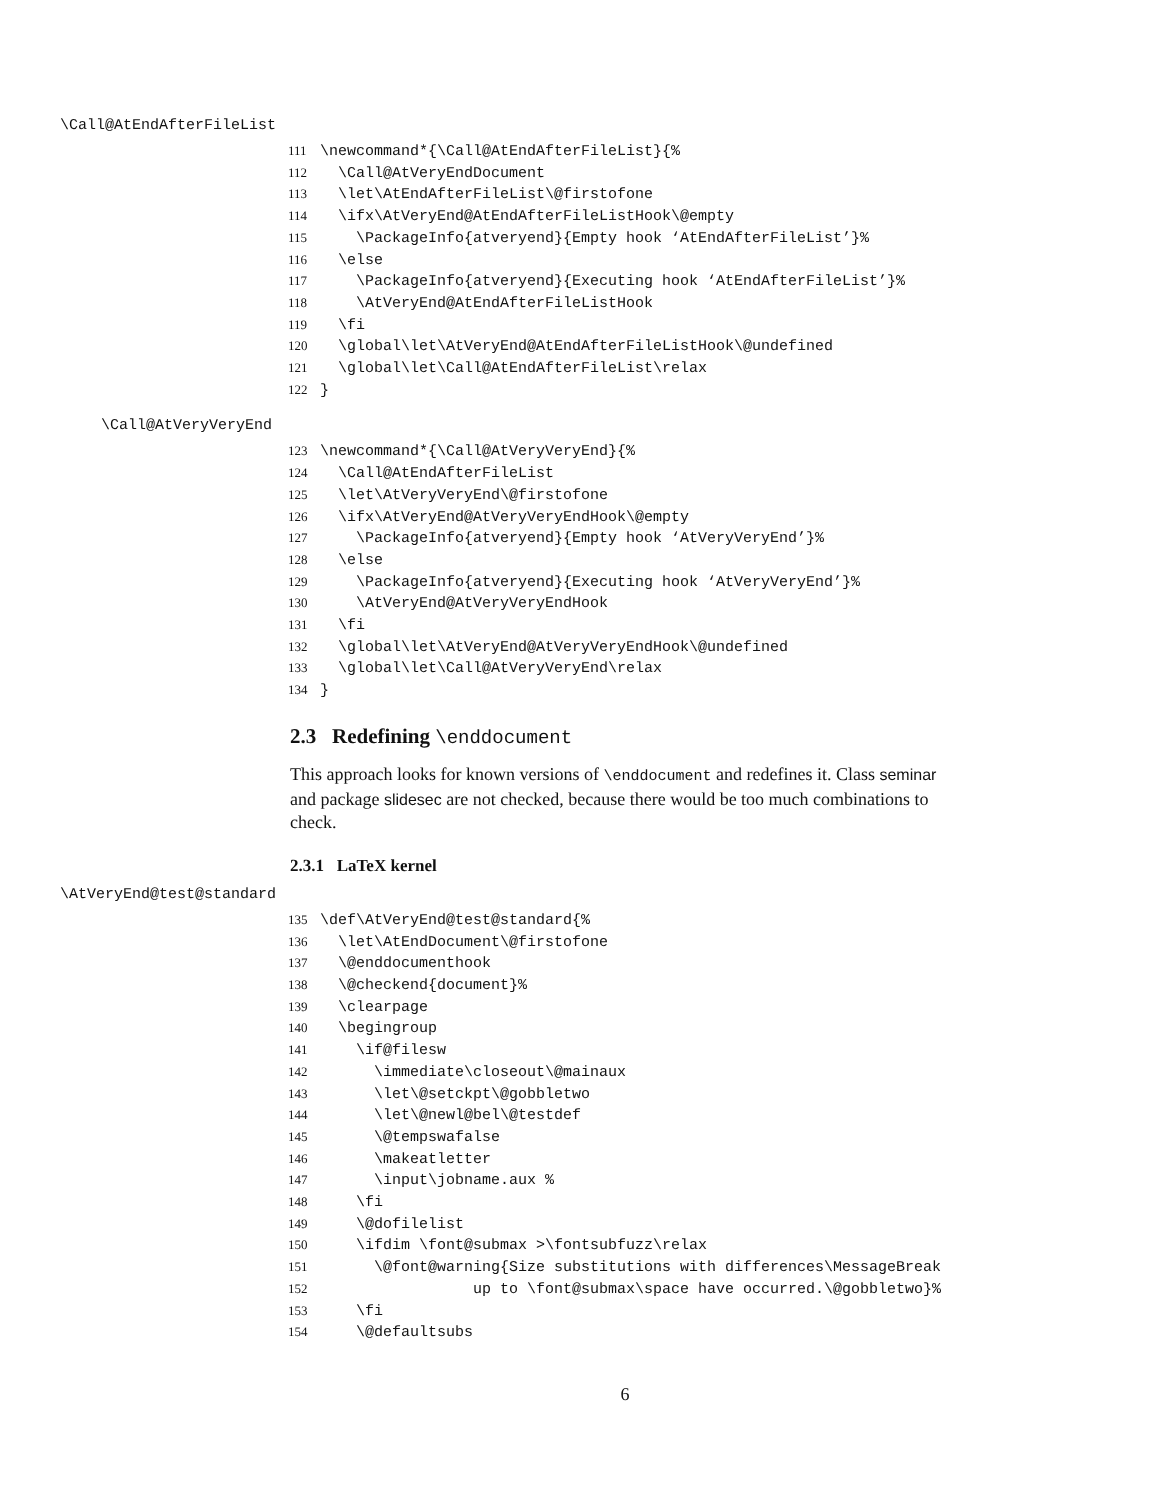\Call@AtEndAfterFileList
111 \newcommand*{\Call@AtEndAfterFileList}{% 112 \Call@AtVeryEndDocument 113 \let\AtEndAfterFileList\@firstofone 114 \ifx\AtVeryEnd@AtEndAfterFileListHook\@empty 115 \PackageInfo{atveryend}{Empty hook ‘AtEndAfterFileList’}% 116 \else 117 \PackageInfo{atveryend}{Executing hook ‘AtEndAfterFileList’}% 118 \AtVeryEnd@AtEndAfterFileListHook 119 \fi 120 \global\let\AtVeryEnd@AtEndAfterFileListHook\@undefined 121 \global\let\Call@AtEndAfterFileList\relax 122 }
\Call@AtVeryVeryEnd
123 \newcommand*{\Call@AtVeryVeryEnd}{% 124 \Call@AtEndAfterFileList 125 \let\AtVeryVeryEnd\@firstofone 126 \ifx\AtVeryEnd@AtVeryVeryEndHook\@empty 127 \PackageInfo{atveryend}{Empty hook ‘AtVeryVeryEnd’}% 128 \else 129 \PackageInfo{atveryend}{Executing hook ‘AtVeryVeryEnd’}% 130 \AtVeryEnd@AtVeryVeryEndHook 131 \fi 132 \global\let\AtVeryEnd@AtVeryVeryEndHook\@undefined 133 \global\let\Call@AtVeryVeryEnd\relax 134 }
2.3 Redefining \enddocument
This approach looks for known versions of \enddocument and redefines it. Class seminar and package slidesec are not checked, because there would be too much combinations to check.
2.3.1 LaTeX kernel
\AtVeryEnd@test@standard
135 \def\AtVeryEnd@test@standard{% 136 \let\AtEndDocument\@firstofone 137 \@enddocumenthook 138 \@checkend{document}% 139 \clearpage 140 \begingroup 141 \if@filesw 142 \immediate\closeout\@mainaux 143 \let\@setckpt\@gobbletwo 144 \let\@newl@bel\@testdef 145 \@tempswafalse 146 \makeatletter 147 \input\jobname.aux % 148 \fi 149 \@dofilelist 150 \ifdim \font@submax >\fontsubfuzz\relax 151 \@font@warning{Size substitutions with differences\MessageBreak 152 up to \font@submax\space have occurred.\@gobbletwo}% 153 \fi 154 \@defaultsubs
6